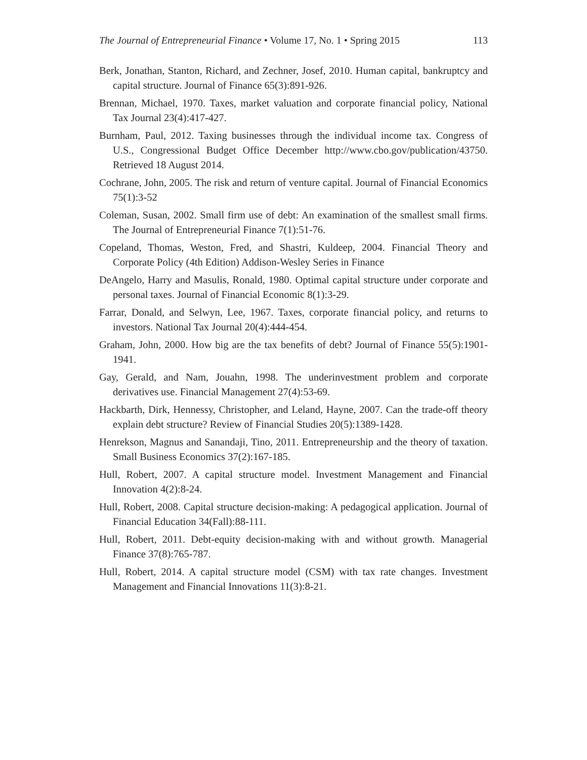The Journal of Entrepreneurial Finance • Volume 17, No. 1 • Spring 2015 113
Berk, Jonathan, Stanton, Richard, and Zechner, Josef, 2010. Human capital, bankruptcy and capital structure. Journal of Finance 65(3):891-926.
Brennan, Michael, 1970. Taxes, market valuation and corporate financial policy, National Tax Journal 23(4):417-427.
Burnham, Paul, 2012. Taxing businesses through the individual income tax. Congress of U.S., Congressional Budget Office December http://www.cbo.gov/publication/43750. Retrieved 18 August 2014.
Cochrane, John, 2005. The risk and return of venture capital. Journal of Financial Economics 75(1):3-52
Coleman, Susan, 2002. Small firm use of debt: An examination of the smallest small firms. The Journal of Entrepreneurial Finance 7(1):51-76.
Copeland, Thomas, Weston, Fred, and Shastri, Kuldeep, 2004. Financial Theory and Corporate Policy (4th Edition) Addison-Wesley Series in Finance
DeAngelo, Harry and Masulis, Ronald, 1980. Optimal capital structure under corporate and personal taxes. Journal of Financial Economic 8(1):3-29.
Farrar, Donald, and Selwyn, Lee, 1967. Taxes, corporate financial policy, and returns to investors. National Tax Journal 20(4):444-454.
Graham, John, 2000. How big are the tax benefits of debt? Journal of Finance 55(5):1901-1941.
Gay, Gerald, and Nam, Jouahn, 1998. The underinvestment problem and corporate derivatives use. Financial Management 27(4):53-69.
Hackbarth, Dirk, Hennessy, Christopher, and Leland, Hayne, 2007. Can the trade-off theory explain debt structure? Review of Financial Studies 20(5):1389-1428.
Henrekson, Magnus and Sanandaji, Tino, 2011. Entrepreneurship and the theory of taxation. Small Business Economics 37(2):167-185.
Hull, Robert, 2007. A capital structure model. Investment Management and Financial Innovation 4(2):8-24.
Hull, Robert, 2008. Capital structure decision-making: A pedagogical application. Journal of Financial Education 34(Fall):88-111.
Hull, Robert, 2011. Debt-equity decision-making with and without growth. Managerial Finance 37(8):765-787.
Hull, Robert, 2014. A capital structure model (CSM) with tax rate changes. Investment Management and Financial Innovations 11(3):8-21.